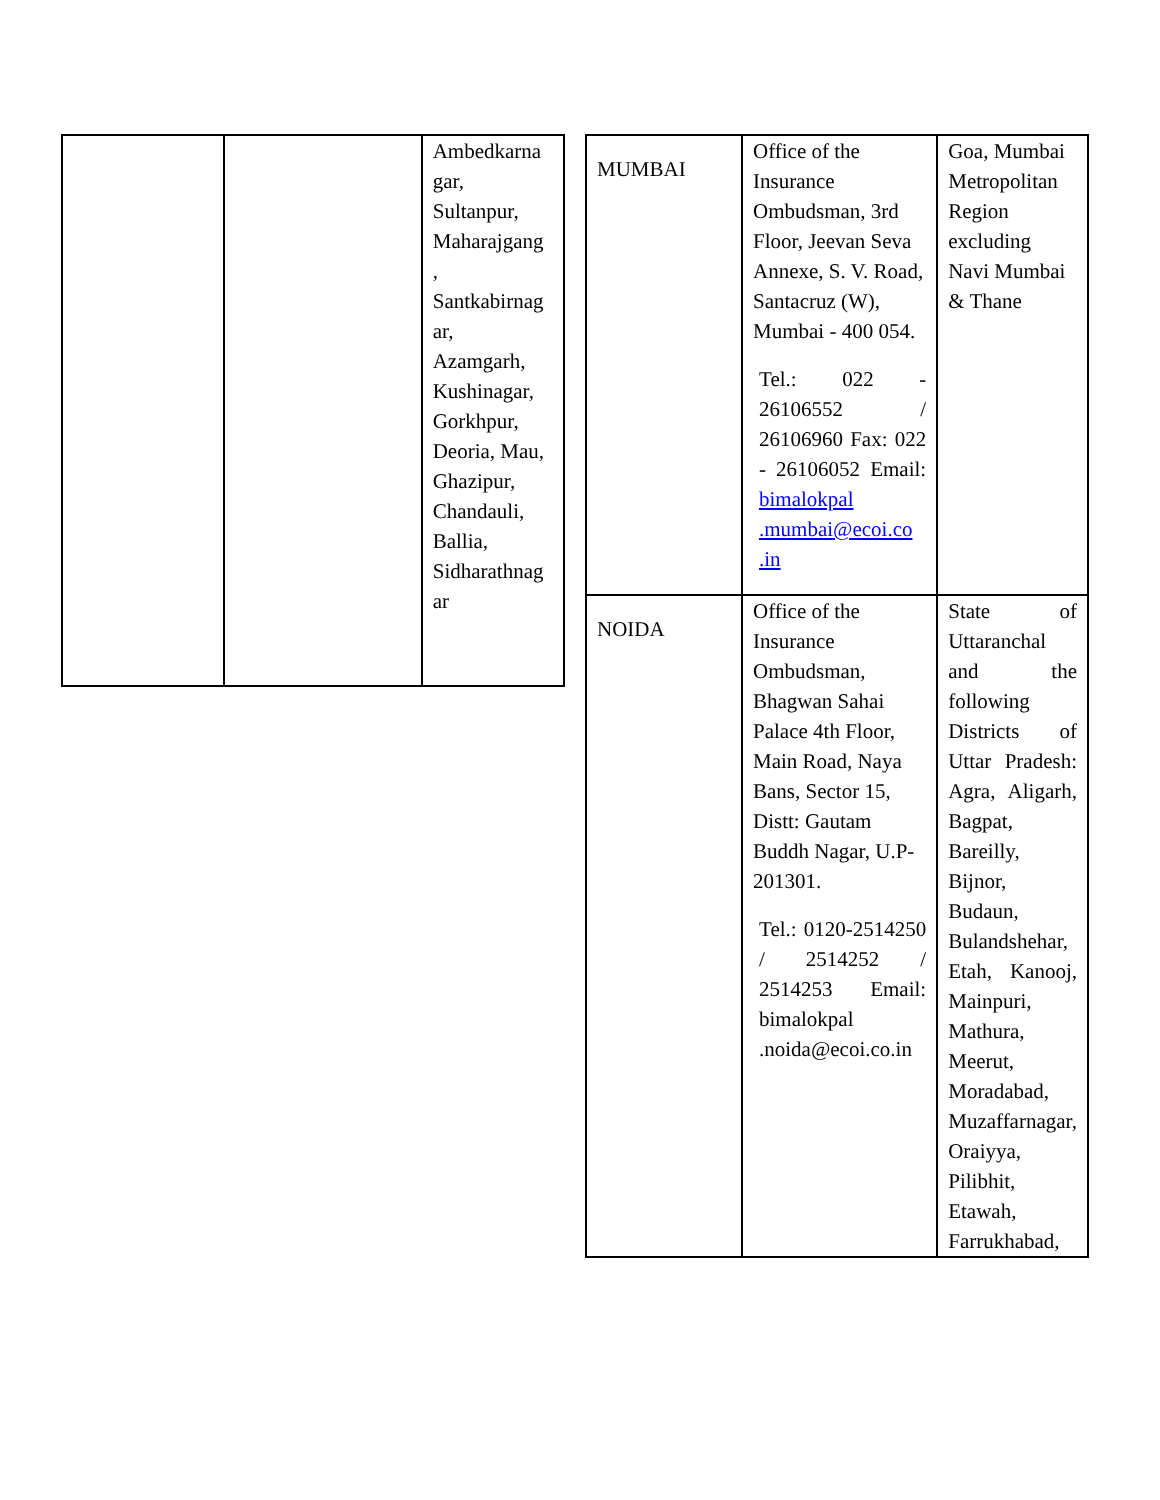| | | Ambedkarna gar, Sultanpur, Maharajgang , Santkabirnag ar, Azamgarh, Kushinagar, Gorkhpur, Deoria, Mau, Ghazipur, Chandauli, Ballia, Sidharathnag ar |
| MUMBAI | Office of the Insurance Ombudsman, 3rd Floor, Jeevan Seva Annexe, S. V. Road, Santacruz (W), Mumbai - 400 054. Tel.: 022 - 26106552 / 26106960 Fax: 022 - 26106052 Email: bimalokpal .mumbai@ecoi.co .in | Goa, Mumbai Metropolitan Region excluding Navi Mumbai & Thane |
| NOIDA | Office of the Insurance Ombudsman, Bhagwan Sahai Palace 4th Floor, Main Road, Naya Bans, Sector 15, Distt: Gautam Buddh Nagar, U.P-201301. Tel.: 0120-2514250 / 2514252 / 2514253 Email: bimalokpal .noida@ecoi.co.in | State of Uttaranchal and the following Districts of Uttar Pradesh: Agra, Aligarh, Bagpat, Bareilly, Bijnor, Budaun, Bulandshehar, Etah, Kanooj, Mainpuri, Mathura, Meerut, Moradabad, Muzaffarnagar, Oraiyya, Pilibhit, Etawah, Farrukhabad, |